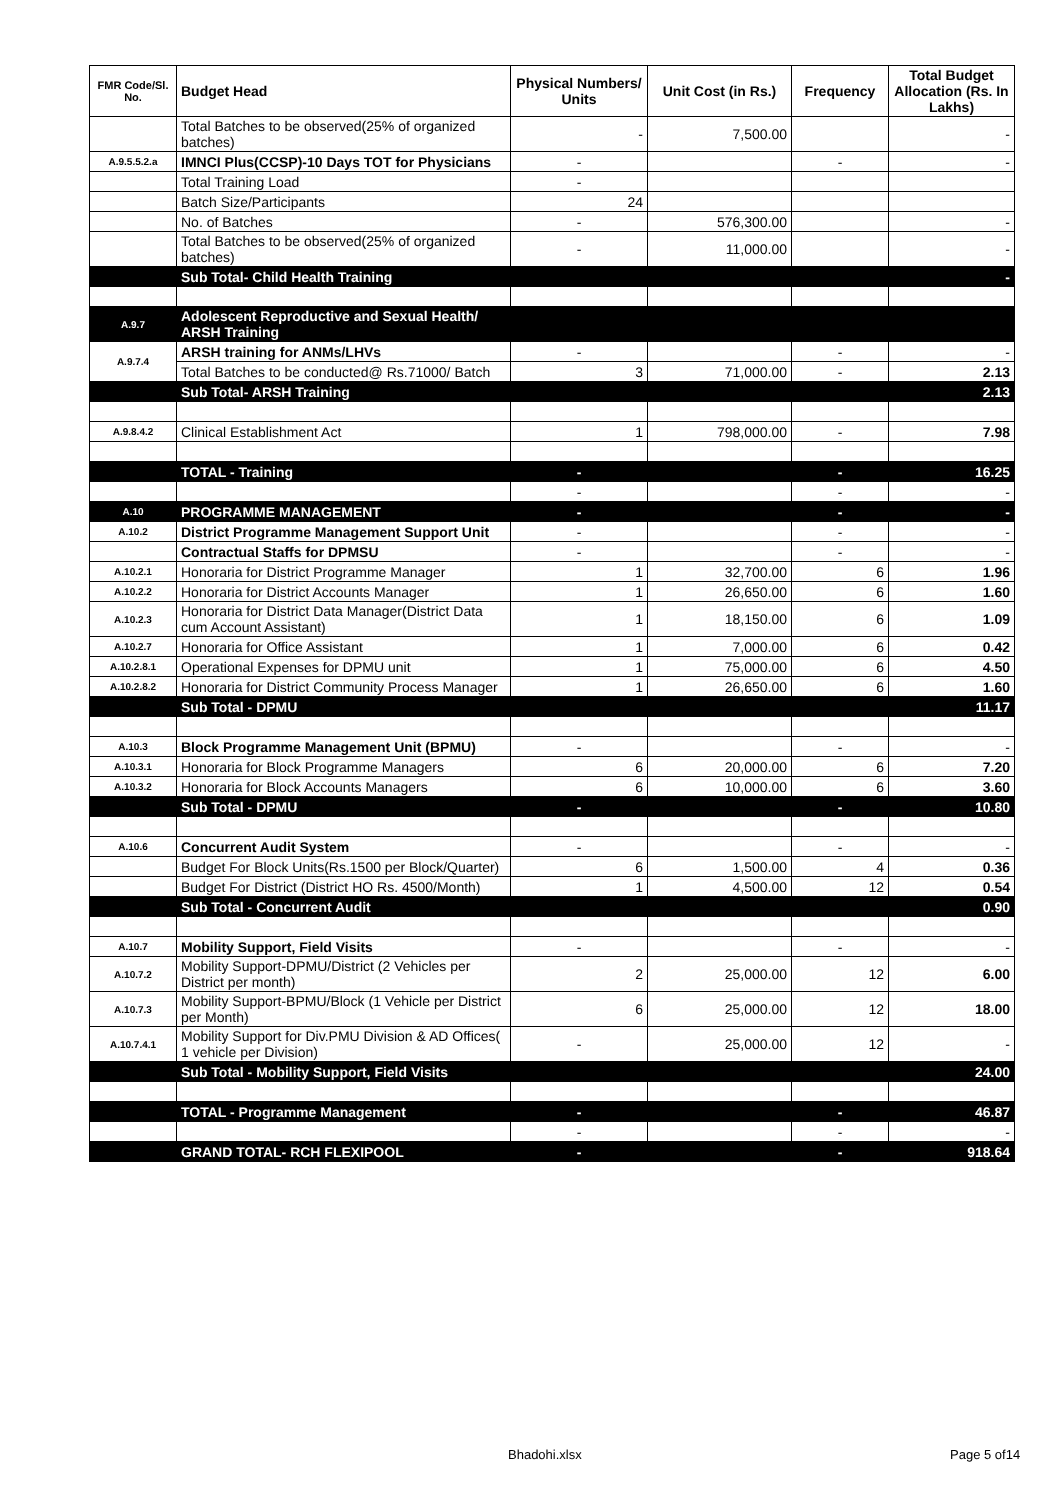| FMR Code/Sl. No. | Budget Head | Physical Numbers/ Units | Unit Cost (in Rs.) | Frequency | Total Budget Allocation (Rs. In Lakhs) |
| --- | --- | --- | --- | --- | --- |
| | Total Batches to be observed(25% of organized batches) | - | 7,500.00 | | - |
| A.9.5.5.2.a | IMNCI Plus(CCSP)-10 Days TOT for Physicians | - | | - | - |
| | Total Training Load | - | | | |
| | Batch Size/Participants | 24 | | | |
| | No. of Batches | - | 576,300.00 | | - |
| | Total Batches to be observed(25% of organized batches) | - | 11,000.00 | | - |
| | Sub Total- Child Health Training | | | | - |
| A.9.7 | Adolescent Reproductive and Sexual Health/ ARSH Training | | | | |
| A.9.7.4 | ARSH training for ANMs/LHVs | - | | - | - |
| | Total Batches to be conducted@ Rs.71000/ Batch | 3 | 71,000.00 | - | 2.13 |
| | Sub Total- ARSH Training | | | | 2.13 |
| A.9.8.4.2 | Clinical Establishment Act | 1 | 798,000.00 | - | 7.98 |
| | TOTAL - Training | - | | - | 16.25 |
| | | - | | - | - |
| A.10 | PROGRAMME MANAGEMENT | - | | - | - |
| A.10.2 | District Programme Management Support Unit | - | | - | - |
| | Contractual Staffs for DPMSU | - | | - | - |
| A.10.2.1 | Honoraria for District Programme Manager | 1 | 32,700.00 | 6 | 1.96 |
| A.10.2.2 | Honoraria for District Accounts Manager | 1 | 26,650.00 | 6 | 1.60 |
| A.10.2.3 | Honoraria for District Data Manager(District Data cum Account Assistant) | 1 | 18,150.00 | 6 | 1.09 |
| A.10.2.7 | Honoraria for Office Assistant | 1 | 7,000.00 | 6 | 0.42 |
| A.10.2.8.1 | Operational Expenses for DPMU unit | 1 | 75,000.00 | 6 | 4.50 |
| A.10.2.8.2 | Honoraria for District Community Process Manager | 1 | 26,650.00 | 6 | 1.60 |
| | Sub Total - DPMU | | | | 11.17 |
| A.10.3 | Block Programme Management Unit (BPMU) | - | | - | - |
| A.10.3.1 | Honoraria for Block Programme Managers | 6 | 20,000.00 | 6 | 7.20 |
| A.10.3.2 | Honoraria for Block Accounts Managers | 6 | 10,000.00 | 6 | 3.60 |
| | Sub Total - DPMU | - | | - | 10.80 |
| A.10.6 | Concurrent Audit System | - | | - | - |
| | Budget For Block Units(Rs.1500 per Block/Quarter) | 6 | 1,500.00 | 4 | 0.36 |
| | Budget For District (District HO Rs. 4500/Month) | 1 | 4,500.00 | 12 | 0.54 |
| | Sub Total - Concurrent Audit | | | | 0.90 |
| A.10.7 | Mobility Support, Field Visits | - | | - | - |
| A.10.7.2 | Mobility Support-DPMU/District (2 Vehicles per District per month) | 2 | 25,000.00 | 12 | 6.00 |
| A.10.7.3 | Mobility Support-BPMU/Block (1 Vehicle per District per Month) | 6 | 25,000.00 | 12 | 18.00 |
| A.10.7.4.1 | Mobility Support for Div.PMU Division & AD Offices( 1 vehicle per Division) | - | 25,000.00 | 12 | - |
| | Sub Total - Mobility Support, Field Visits | | | | 24.00 |
| | TOTAL - Programme Management | - | | - | 46.87 |
| | | - | | - | - |
| | GRAND TOTAL- RCH FLEXIPOOL | - | | - | 918.64 |
Bhadohi.xlsx Page 5 of14